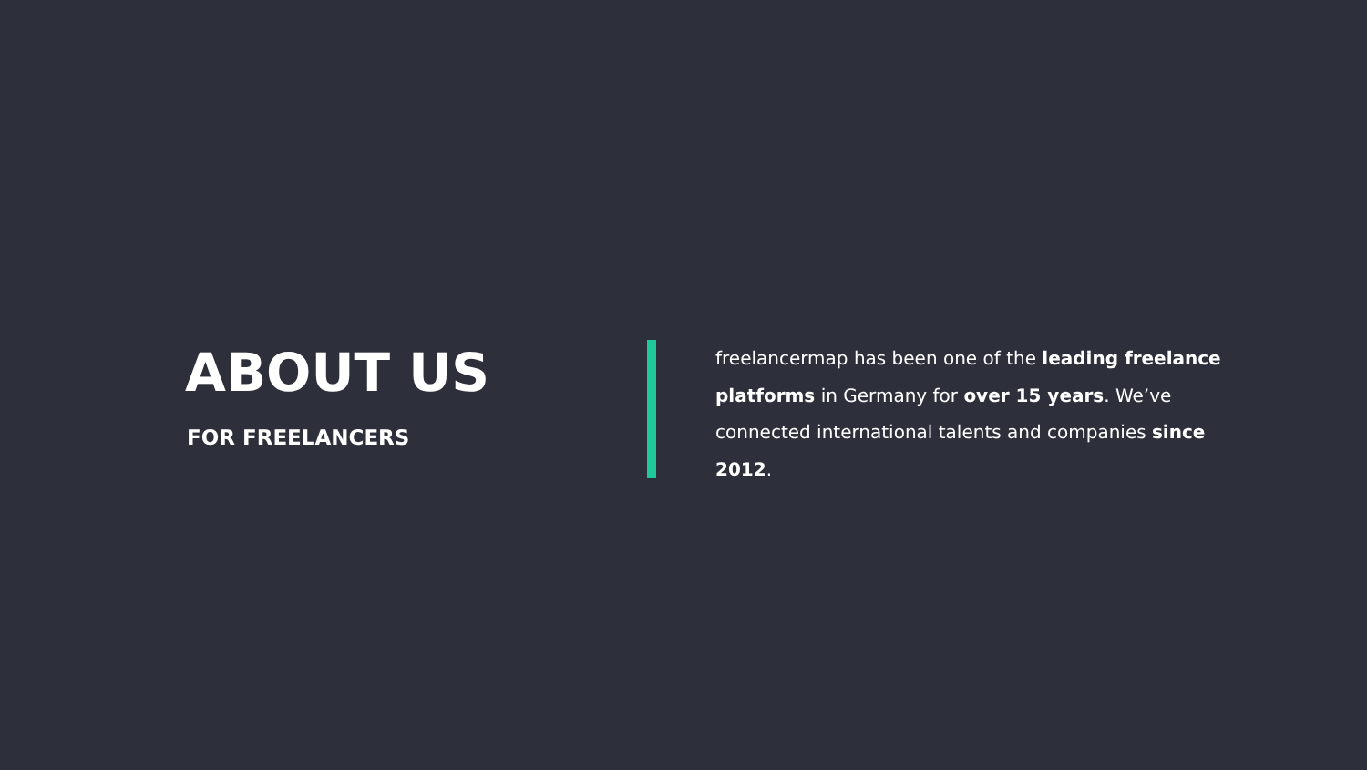ABOUT US
FOR FREELANCERS
freelancermap has been one of the leading freelance platforms in Germany for over 15 years. We’ve connected international talents and companies since 2012.